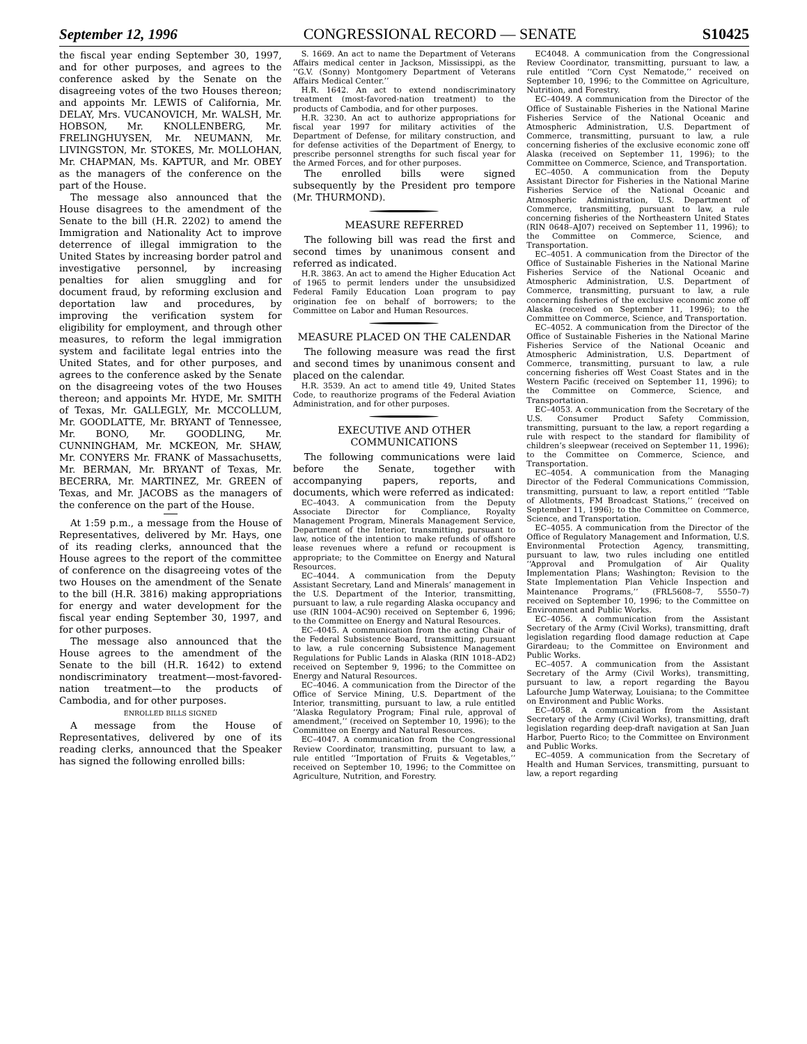September 12, 1996 CONGRESSIONAL RECORD — SENATE S10425
the fiscal year ending September 30, 1997, and for other purposes, and agrees to the conference asked by the Senate on the disagreeing votes of the two Houses thereon; and appoints Mr. LEWIS of California, Mr. DELAY, Mrs. VUCANOVICH, Mr. WALSH, Mr. HOBSON, Mr. KNOLLENBERG, Mr. FRELINGHUYSEN, Mr. NEUMANN, Mr. LIVINGSTON, Mr. STOKES, Mr. MOLLOHAN, Mr. CHAPMAN, Ms. KAPTUR, and Mr. OBEY as the managers of the conference on the part of the House.
The message also announced that the House disagrees to the amendment of the Senate to the bill (H.R. 2202) to amend the Immigration and Nationality Act to improve deterrence of illegal immigration to the United States by increasing border patrol and investigative personnel, by increasing penalties for alien smuggling and for document fraud, by reforming exclusion and deportation law and procedures, by improving the verification system for eligibility for employment, and through other measures, to reform the legal immigration system and facilitate legal entries into the United States, and for other purposes, and agrees to the conference asked by the Senate on the disagreeing votes of the two Houses thereon; and appoints Mr. HYDE, Mr. SMITH of Texas, Mr. GALLEGLY, Mr. MCCOLLUM, Mr. GOODLATTE, Mr. BRYANT of Tennessee, Mr. BONO, Mr. GOODLING, Mr. CUNNINGHAM, Mr. MCKEON, Mr. SHAW, Mr. CONYERS Mr. FRANK of Massachusetts, Mr. BERMAN, Mr. BRYANT of Texas, Mr. BECERRA, Mr. MARTINEZ, Mr. GREEN of Texas, and Mr. JACOBS as the managers of the conference on the part of the House.
At 1:59 p.m., a message from the House of Representatives, delivered by Mr. Hays, one of its reading clerks, announced that the House agrees to the report of the committee of conference on the disagreeing votes of the two Houses on the amendment of the Senate to the bill (H.R. 3816) making appropriations for energy and water development for the fiscal year ending September 30, 1997, and for other purposes.
The message also announced that the House agrees to the amendment of the Senate to the bill (H.R. 1642) to extend nondiscriminatory treatment—most-favored-nation treatment—to the products of Cambodia, and for other purposes.
ENROLLED BILLS SIGNED
A message from the House of Representatives, delivered by one of its reading clerks, announced that the Speaker has signed the following enrolled bills:
S. 1669. An act to name the Department of Veterans Affairs medical center in Jackson, Mississippi, as the ‘‘G.V. (Sonny) Montgomery Department of Veterans Affairs Medical Center.’’
H.R. 1642. An act to extend nondiscriminatory treatment (most-favored-nation treatment) to the products of Cambodia, and for other purposes.
H.R. 3230. An act to authorize appropriations for fiscal year 1997 for military activities of the Department of Defense, for military construction, and for defense activities of the Department of Energy, to prescribe personnel strengths for such fiscal year for the Armed Forces, and for other purposes.
The enrolled bills were signed subsequently by the President pro tempore (Mr. THURMOND).
MEASURE REFERRED
The following bill was read the first and second times by unanimous consent and referred as indicated.
H.R. 3863. An act to amend the Higher Education Act of 1965 to permit lenders under the unsubsidized Federal Family Education Loan program to pay origination fee on behalf of borrowers; to the Committee on Labor and Human Resources.
MEASURE PLACED ON THE CALENDAR
The following measure was read the first and second times by unanimous consent and placed on the calendar.
H.R. 3539. An act to amend title 49, United States Code, to reauthorize programs of the Federal Aviation Administration, and for other purposes.
EXECUTIVE AND OTHER COMMUNICATIONS
The following communications were laid before the Senate, together with accompanying papers, reports, and documents, which were referred as indicated:
EC–4043. A communication from the Deputy Associate Director for Compliance, Royalty Management Program, Minerals Management Service, Department of the Interior, transmitting, pursuant to law, notice of the intention to make refunds of offshore lease revenues where a refund or recoupment is appropriate; to the Committee on Energy and Natural Resources.
EC–4044. A communication from the Deputy Assistant Secretary, Land and Minerals’ management in the U.S. Department of the Interior, transmitting, pursuant to law, a rule regarding Alaska occupancy and use (RIN 1004–AC90) received on September 6, 1996; to the Committee on Energy and Natural Resources.
EC–4045. A communication from the acting Chair of the Federal Subsistence Board, transmitting, pursuant to law, a rule concerning Subsistence Management Regulations for Public Lands in Alaska (RIN 1018–AD2) received on September 9, 1996; to the Committee on Energy and Natural Resources.
EC–4046. A communication from the Director of the Office of Service Mining, U.S. Department of the Interior, transmitting, pursuant to law, a rule entitled ‘‘Alaska Regulatory Program; Final rule, approval of amendment,’’ (received on September 10, 1996); to the Committee on Energy and Natural Resources.
EC–4047. A communication from the Congressional Review Coordinator, transmitting, pursuant to law, a rule entitled ‘‘Importation of Fruits & Vegetables,’’ received on September 10, 1996; to the Committee on Agriculture, Nutrition, and Forestry.
EC4048. A communication from the Congressional Review Coordinator, transmitting, pursuant to law, a rule entitled ‘‘Corn Cyst Nematode,’’ received on September 10, 1996; to the Committee on Agriculture, Nutrition, and Forestry.
EC–4049. A communication from the Director of the Office of Sustainable Fisheries in the National Marine Fisheries Service of the National Oceanic and Atmospheric Administration, U.S. Department of Commerce, transmitting, pursuant to law, a rule concerning fisheries of the exclusive economic zone off Alaska (received on September 11, 1996); to the Committee on Commerce, Science, and Transportation.
EC–4050. A communication from the Deputy Assistant Director for Fisheries in the National Marine Fisheries Service of the National Oceanic and Atmospheric Administration, U.S. Department of Commerce, transmitting, pursuant to law, a rule concerning fisheries of the Northeastern United States (RIN 0648–AJ07) received on September 11, 1996); to the Committee on Commerce, Science, and Transportation.
EC–4051. A communication from the Director of the Office of Sustainable Fisheries in the National Marine Fisheries Service of the National Oceanic and Atmospheric Administration, U.S. Department of Commerce, transmitting, pursuant to law, a rule concerning fisheries of the exclusive economic zone off Alaska (received on September 11, 1996); to the Committee on Commerce, Science, and Transportation.
EC–4052. A communication from the Director of the Office of Sustainable Fisheries in the National Marine Fisheries Service of the National Oceanic and Atmospheric Administration, U.S. Department of Commerce, transmitting, pursuant to law, a rule concerning fisheries off West Coast States and in the Western Pacific (received on September 11, 1996); to the Committee on Commerce, Science, and Transportation.
EC–4053. A communication from the Secretary of the U.S. Consumer Product Safety Commission, transmitting, pursuant to the law, a report regarding a rule with respect to the standard for flamibility of children’s sleepwear (received on September 11, 1996); to the Committee on Commerce, Science, and Transportation.
EC–4054. A communication from the Managing Director of the Federal Communications Commission, transmitting, pursuant to law, a report entitled ‘‘Table of Allotments, FM Broadcast Stations,’’ (received on September 11, 1996); to the Committee on Commerce, Science, and Transportation.
EC–4055. A communication from the Director of the Office of Regulatory Management and Information, U.S. Environmental Protection Agency, transmitting, pursuant to law, two rules including one entitled ‘‘Approval and Promulgation of Air Quality Implementation Plans; Washington; Revision to the State Implementation Plan Vehicle Inspection and Maintenance Programs,’’ (FRL5608–7, 5550–7) received on September 10, 1996; to the Committee on Environment and Public Works.
EC–4056. A communication from the Assistant Secretary of the Army (Civil Works), transmitting, draft legislation regarding flood damage reduction at Cape Girardeau; to the Committee on Environment and Public Works.
EC–4057. A communication from the Assistant Secretary of the Army (Civil Works), transmitting, pursuant to law, a report regarding the Bayou Lafourche Jump Waterway, Louisiana; to the Committee on Environment and Public Works.
EC–4058. A communication from the Assistant Secretary of the Army (Civil Works), transmitting, draft legislation regarding deep-draft navigation at San Juan Harbor, Puerto Rico; to the Committee on Environment and Public Works.
EC–4059. A communication from the Secretary of Health and Human Services, transmitting, pursuant to law, a report regarding